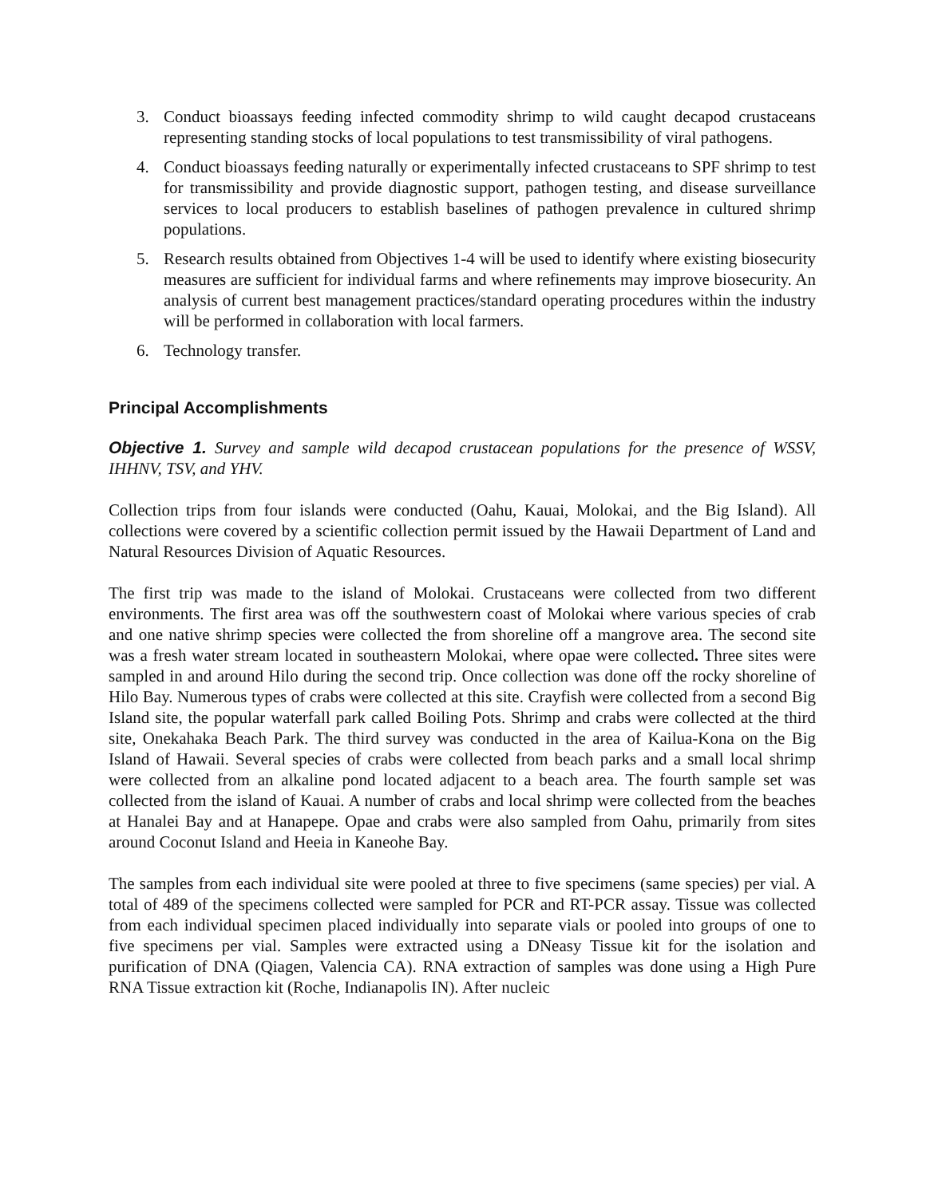3. Conduct bioassays feeding infected commodity shrimp to wild caught decapod crustaceans representing standing stocks of local populations to test transmissibility of viral pathogens.
4. Conduct bioassays feeding naturally or experimentally infected crustaceans to SPF shrimp to test for transmissibility and provide diagnostic support, pathogen testing, and disease surveillance services to local producers to establish baselines of pathogen prevalence in cultured shrimp populations.
5. Research results obtained from Objectives 1-4 will be used to identify where existing biosecurity measures are sufficient for individual farms and where refinements may improve biosecurity. An analysis of current best management practices/standard operating procedures within the industry will be performed in collaboration with local farmers.
6. Technology transfer.
Principal Accomplishments
Objective 1. Survey and sample wild decapod crustacean populations for the presence of WSSV, IHHNV, TSV, and YHV.
Collection trips from four islands were conducted (Oahu, Kauai, Molokai, and the Big Island). All collections were covered by a scientific collection permit issued by the Hawaii Department of Land and Natural Resources Division of Aquatic Resources.
The first trip was made to the island of Molokai. Crustaceans were collected from two different environments. The first area was off the southwestern coast of Molokai where various species of crab and one native shrimp species were collected the from shoreline off a mangrove area. The second site was a fresh water stream located in southeastern Molokai, where opae were collected. Three sites were sampled in and around Hilo during the second trip. Once collection was done off the rocky shoreline of Hilo Bay. Numerous types of crabs were collected at this site. Crayfish were collected from a second Big Island site, the popular waterfall park called Boiling Pots. Shrimp and crabs were collected at the third site, Onekahaka Beach Park. The third survey was conducted in the area of Kailua-Kona on the Big Island of Hawaii. Several species of crabs were collected from beach parks and a small local shrimp were collected from an alkaline pond located adjacent to a beach area. The fourth sample set was collected from the island of Kauai. A number of crabs and local shrimp were collected from the beaches at Hanalei Bay and at Hanapepe. Opae and crabs were also sampled from Oahu, primarily from sites around Coconut Island and Heeia in Kaneohe Bay.
The samples from each individual site were pooled at three to five specimens (same species) per vial. A total of 489 of the specimens collected were sampled for PCR and RT-PCR assay. Tissue was collected from each individual specimen placed individually into separate vials or pooled into groups of one to five specimens per vial. Samples were extracted using a DNeasy Tissue kit for the isolation and purification of DNA (Qiagen, Valencia CA). RNA extraction of samples was done using a High Pure RNA Tissue extraction kit (Roche, Indianapolis IN). After nucleic